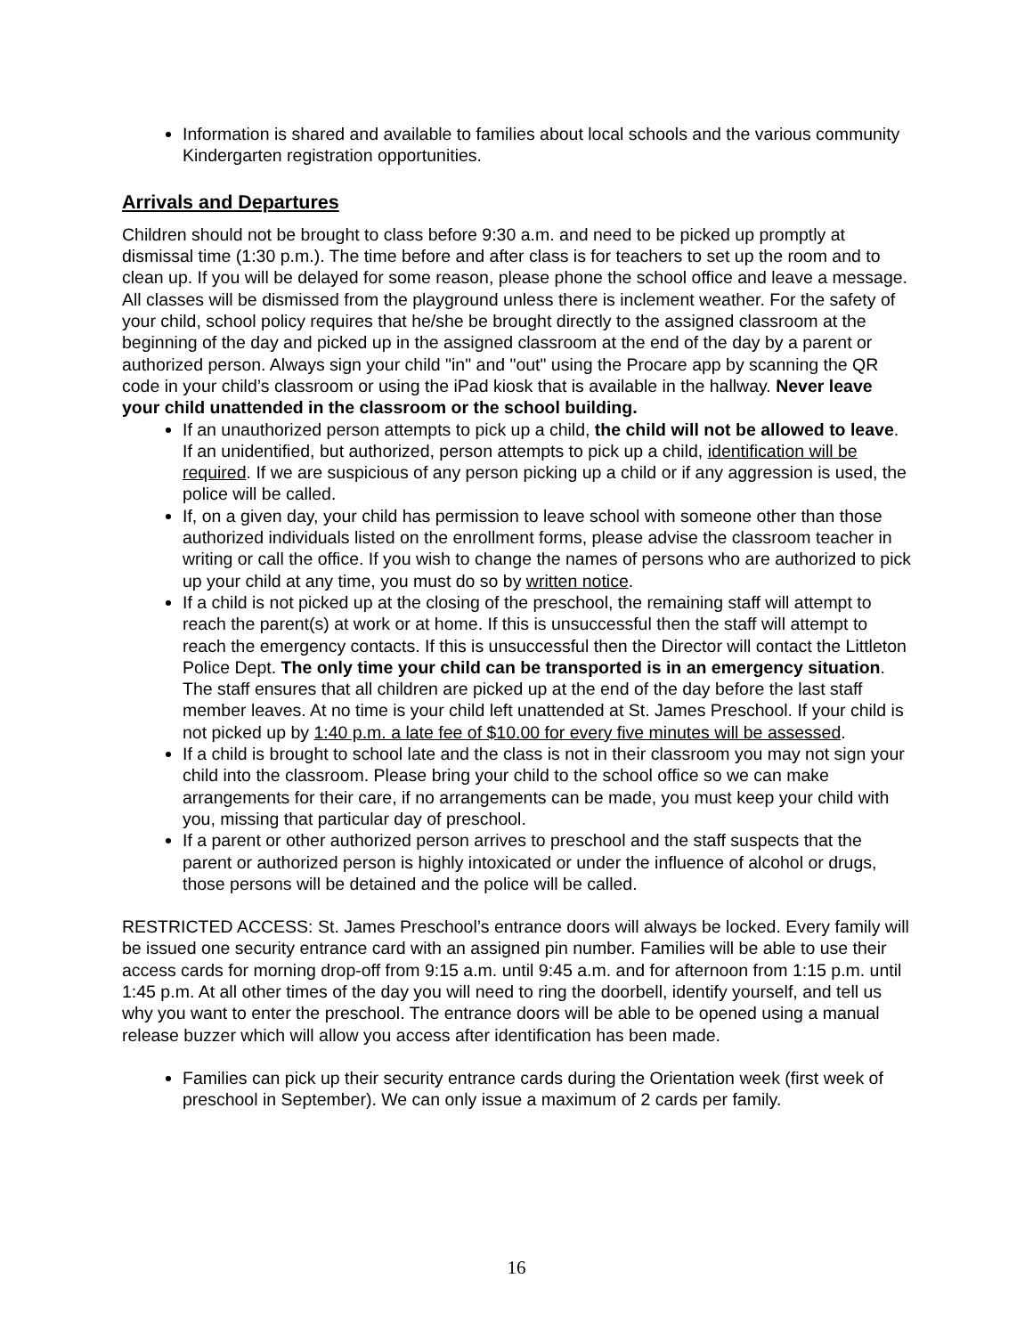Information is shared and available to families about local schools and the various community Kindergarten registration opportunities.
Arrivals and Departures
Children should not be brought to class before 9:30 a.m. and need to be picked up promptly at dismissal time (1:30 p.m.). The time before and after class is for teachers to set up the room and to clean up. If you will be delayed for some reason, please phone the school office and leave a message. All classes will be dismissed from the playground unless there is inclement weather. For the safety of your child, school policy requires that he/she be brought directly to the assigned classroom at the beginning of the day and picked up in the assigned classroom at the end of the day by a parent or authorized person. Always sign your child "in" and "out" using the Procare app by scanning the QR code in your child’s classroom or using the iPad kiosk that is available in the hallway. Never leave your child unattended in the classroom or the school building.
If an unauthorized person attempts to pick up a child, the child will not be allowed to leave. If an unidentified, but authorized, person attempts to pick up a child, identification will be required. If we are suspicious of any person picking up a child or if any aggression is used, the police will be called.
If, on a given day, your child has permission to leave school with someone other than those authorized individuals listed on the enrollment forms, please advise the classroom teacher in writing or call the office. If you wish to change the names of persons who are authorized to pick up your child at any time, you must do so by written notice.
If a child is not picked up at the closing of the preschool, the remaining staff will attempt to reach the parent(s) at work or at home. If this is unsuccessful then the staff will attempt to reach the emergency contacts. If this is unsuccessful then the Director will contact the Littleton Police Dept. The only time your child can be transported is in an emergency situation. The staff ensures that all children are picked up at the end of the day before the last staff member leaves. At no time is your child left unattended at St. James Preschool. If your child is not picked up by 1:40 p.m. a late fee of $10.00 for every five minutes will be assessed.
If a child is brought to school late and the class is not in their classroom you may not sign your child into the classroom. Please bring your child to the school office so we can make arrangements for their care, if no arrangements can be made, you must keep your child with you, missing that particular day of preschool.
If a parent or other authorized person arrives to preschool and the staff suspects that the parent or authorized person is highly intoxicated or under the influence of alcohol or drugs, those persons will be detained and the police will be called.
RESTRICTED ACCESS: St. James Preschool’s entrance doors will always be locked. Every family will be issued one security entrance card with an assigned pin number. Families will be able to use their access cards for morning drop-off from 9:15 a.m. until 9:45 a.m. and for afternoon from 1:15 p.m. until 1:45 p.m. At all other times of the day you will need to ring the doorbell, identify yourself, and tell us why you want to enter the preschool. The entrance doors will be able to be opened using a manual release buzzer which will allow you access after identification has been made.
Families can pick up their security entrance cards during the Orientation week (first week of preschool in September). We can only issue a maximum of 2 cards per family.
16